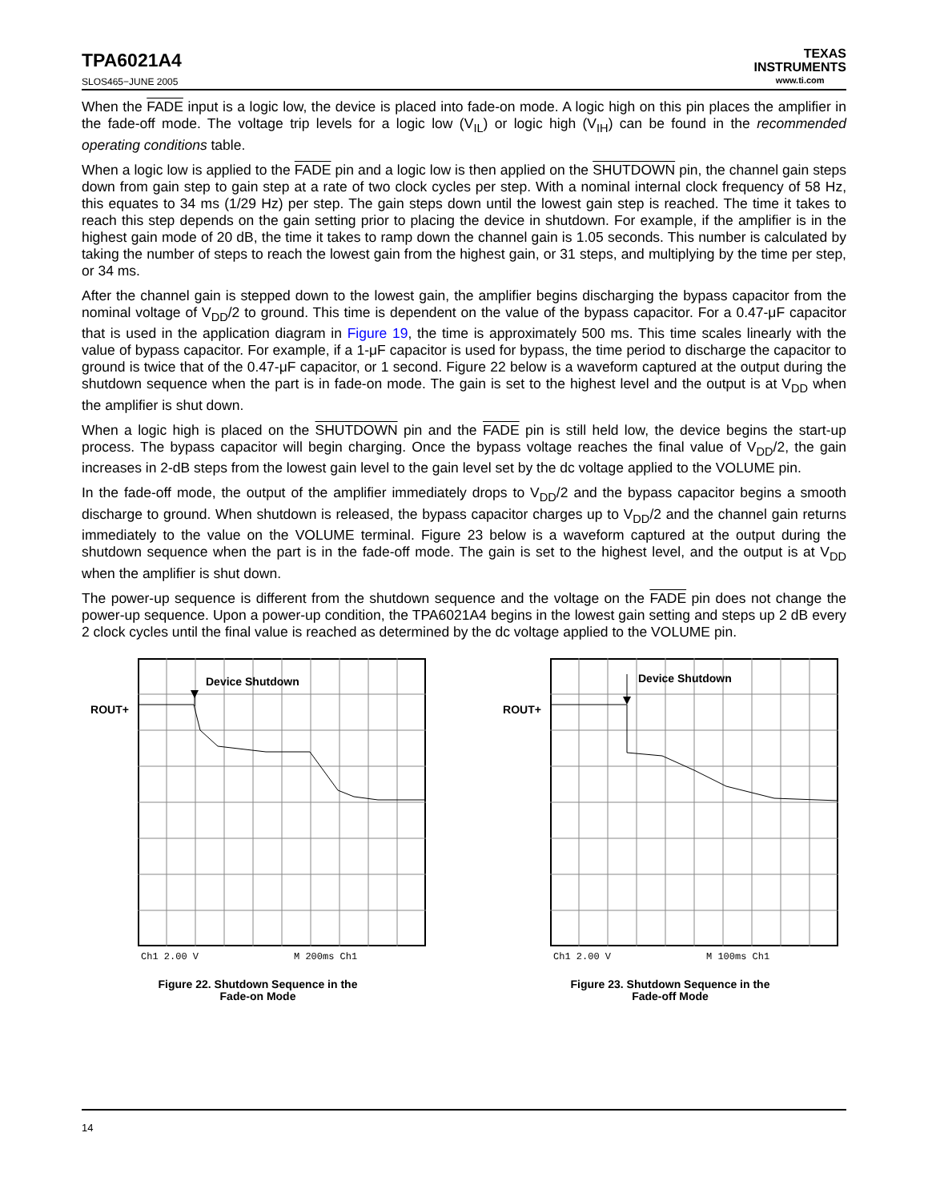TPA6021A4
SLOS465−JUNE 2005
TEXAS
INSTRUMENTS
www.ti.com
When the FADE input is a logic low, the device is placed into fade-on mode. A logic high on this pin places the amplifier in the fade-off mode. The voltage trip levels for a logic low (V<sub>IL</sub>) or logic high (V<sub>IH</sub>) can be found in the recommended operating conditions table.
When a logic low is applied to the FADE pin and a logic low is then applied on the SHUTDOWN pin, the channel gain steps down from gain step to gain step at a rate of two clock cycles per step. With a nominal internal clock frequency of 58 Hz, this equates to 34 ms (1/29 Hz) per step. The gain steps down until the lowest gain step is reached. The time it takes to reach this step depends on the gain setting prior to placing the device in shutdown. For example, if the amplifier is in the highest gain mode of 20 dB, the time it takes to ramp down the channel gain is 1.05 seconds. This number is calculated by taking the number of steps to reach the lowest gain from the highest gain, or 31 steps, and multiplying by the time per step, or 34 ms.
After the channel gain is stepped down to the lowest gain, the amplifier begins discharging the bypass capacitor from the nominal voltage of V<sub>DD</sub>/2 to ground. This time is dependent on the value of the bypass capacitor. For a 0.47-μF capacitor that is used in the application diagram in Figure 19, the time is approximately 500 ms. This time scales linearly with the value of bypass capacitor. For example, if a 1-μF capacitor is used for bypass, the time period to discharge the capacitor to ground is twice that of the 0.47-μF capacitor, or 1 second. Figure 22 below is a waveform captured at the output during the shutdown sequence when the part is in fade-on mode. The gain is set to the highest level and the output is at V<sub>DD</sub> when the amplifier is shut down.
When a logic high is placed on the SHUTDOWN pin and the FADE pin is still held low, the device begins the start-up process. The bypass capacitor will begin charging. Once the bypass voltage reaches the final value of V<sub>DD</sub>/2, the gain increases in 2-dB steps from the lowest gain level to the gain level set by the dc voltage applied to the VOLUME pin.
In the fade-off mode, the output of the amplifier immediately drops to V<sub>DD</sub>/2 and the bypass capacitor begins a smooth discharge to ground. When shutdown is released, the bypass capacitor charges up to V<sub>DD</sub>/2 and the channel gain returns immediately to the value on the VOLUME terminal. Figure 23 below is a waveform captured at the output during the shutdown sequence when the part is in the fade-off mode. The gain is set to the highest level, and the output is at V<sub>DD</sub> when the amplifier is shut down.
The power-up sequence is different from the shutdown sequence and the voltage on the FADE pin does not change the power-up sequence. Upon a power-up condition, the TPA6021A4 begins in the lowest gain setting and steps up 2 dB every 2 clock cycles until the final value is reached as determined by the dc voltage applied to the VOLUME pin.
ROUT+
Device Shutdown
Ch1 2.00 V
M 200ms Ch1
Figure 22. Shutdown Sequence in the
Fade-on Mode
ROUT+
Device Shutdown
Ch1 2.00 V
M 100ms Ch1
Figure 23. Shutdown Sequence in the
Fade-off Mode
14